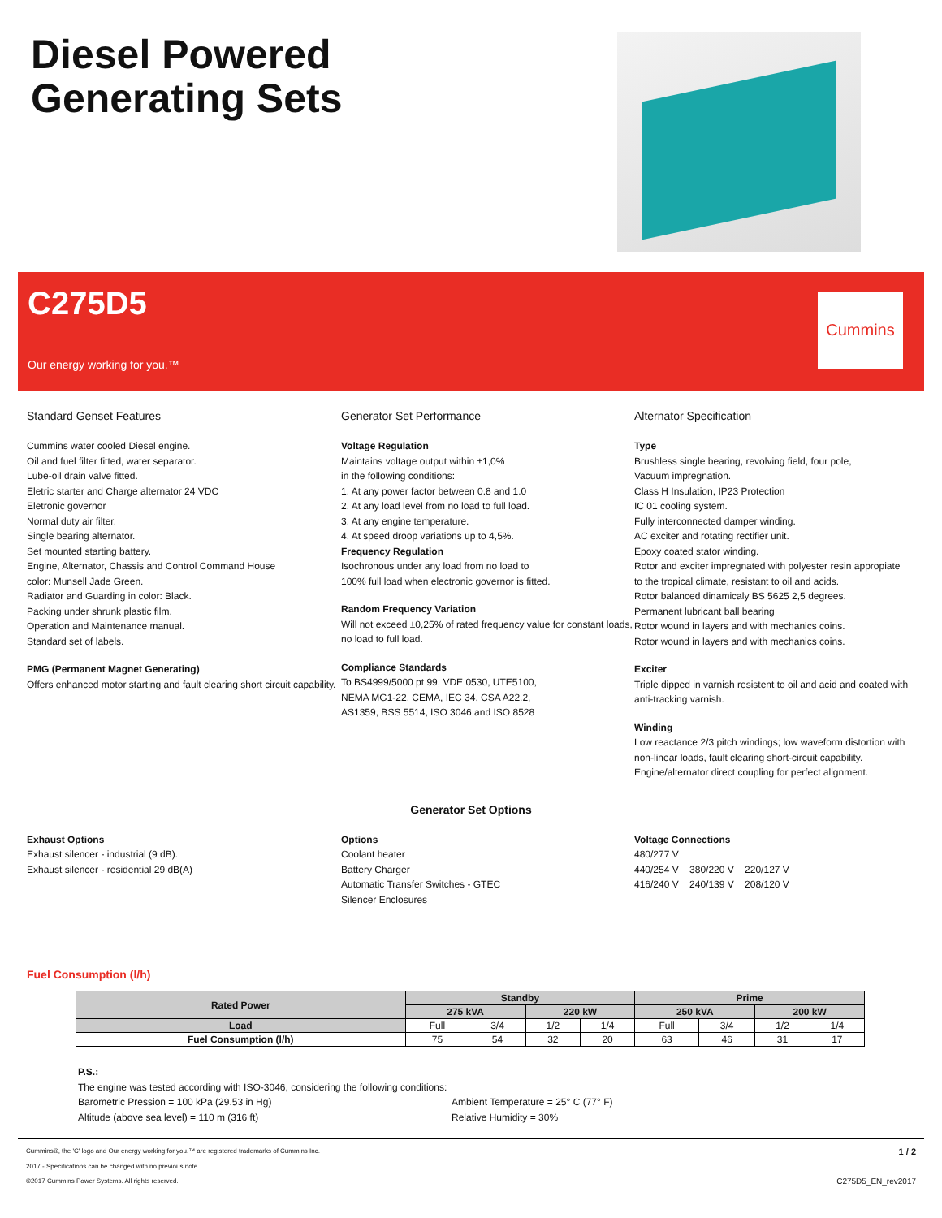Diesel Powered
Generating Sets
C275D5
Our energy working for you.™
Cummins
Standard Genset Features
Cummins water cooled Diesel engine.
Oil and fuel filter fitted, water separator.
Lube-oil drain valve fitted.
Eletric starter and Charge alternator 24 VDC
Eletronic governor
Normal duty air filter.
Single bearing alternator.
Set mounted starting battery.
Engine, Alternator, Chassis and Control Command House
color: Munsell Jade Green.
Radiator and Guarding in color: Black.
Packing under shrunk plastic film.
Operation and Maintenance manual.
Standard set of labels.
PMG (Permanent Magnet Generating)
Offers enhanced motor starting and fault clearing short circuit capability.
Generator Set Performance
Voltage Regulation
Maintains voltage output within ±1,0%
in the following conditions:
1. At any power factor between 0.8 and 1.0
2. At any load level from no load to full load.
3. At any engine temperature.
4. At speed droop variations up to 4,5%.
Frequency Regulation
Isochronous under any load from no load to
100% full load when electronic governor is fitted.
Random Frequency Variation
Will not exceed ±0,25% of rated frequency value for constant loads, no load to full load.
Compliance Standards
To BS4999/5000 pt 99, VDE 0530, UTE5100,
NEMA MG1-22, CEMA, IEC 34, CSA A22.2,
AS1359, BSS 5514, ISO 3046 and ISO 8528
Alternator Specification
Type
Brushless single bearing, revolving field, four pole,
Vacuum impregnation.
Class H Insulation, IP23 Protection
IC 01 cooling system.
Fully interconnected damper winding.
AC exciter and rotating rectifier unit.
Epoxy coated stator winding.
Rotor and exciter impregnated with polyester resin appropiate
to the tropical climate, resistant to oil and acids.
Rotor balanced dinamicaly BS 5625 2,5 degrees.
Permanent lubricant ball bearing
Rotor wound in layers and with mechanics coins.
Rotor wound in layers and with mechanics coins.
Exciter
Triple dipped in varnish resistent to oil and acid and coated with anti-tracking varnish.
Winding
Low reactance 2/3 pitch windings; low waveform distortion with non-linear loads, fault clearing short-circuit capability. Engine/alternator direct coupling for perfect alignment.
Generator Set Options
Exhaust Options
Exhaust silencer - industrial (9 dB).
Exhaust silencer - residential 29 dB(A)
Options
Coolant heater
Battery Charger
Automatic Transfer Switches - GTEC
Silencer Enclosures
Voltage Connections
480/277 V
440/254 V 380/220 V 220/127 V
416/240 V 240/139 V 208/120 V
Fuel Consumption (l/h)
| Rated Power | Standby | | | | Prime | | | |
| --- | --- | --- | --- | --- | --- | --- | --- | --- |
| | 275 kVA | | 220 kW | | 250 kVA | | 200 kW | |
| Load | Full | 3/4 | 1/2 | 1/4 | Full | 3/4 | 1/2 | 1/4 |
| Fuel Consumption (l/h) | 75 | 54 | 32 | 20 | 63 | 46 | 31 | 17 |
P.S.:
The engine was tested according with ISO-3046, considering the following conditions:
Barometric Pression = 100 kPa (29.53 in Hg)
Altitude (above sea level) = 110 m (316 ft)
Ambient Temperature = 25° C (77° F)
Relative Humidity = 30%
Cummins®, the 'C' logo and Our energy working for you.™ are registered trademarks of Cummins Inc.
2017 - Specifications can be changed with no previous note.
©2017 Cummins Power Systems. All rights reserved.
1 / 2
C275D5_EN_rev2017